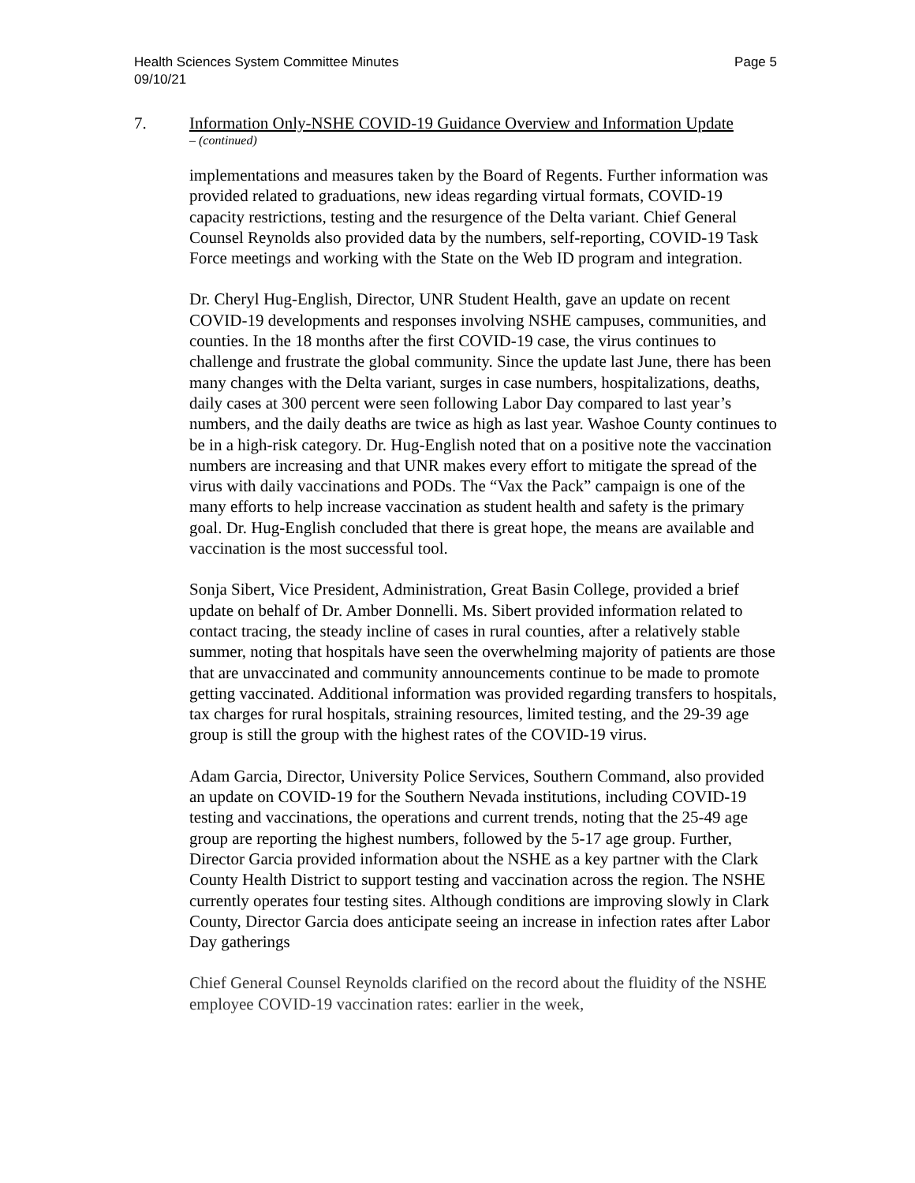Health Sciences System Committee Minutes
09/10/21
Page 5
7. Information Only-NSHE COVID-19 Guidance Overview and Information Update
– (continued)
implementations and measures taken by the Board of Regents. Further information was provided related to graduations, new ideas regarding virtual formats, COVID-19 capacity restrictions, testing and the resurgence of the Delta variant. Chief General Counsel Reynolds also provided data by the numbers, self-reporting, COVID-19 Task Force meetings and working with the State on the Web ID program and integration.
Dr. Cheryl Hug-English, Director, UNR Student Health, gave an update on recent COVID-19 developments and responses involving NSHE campuses, communities, and counties. In the 18 months after the first COVID-19 case, the virus continues to challenge and frustrate the global community. Since the update last June, there has been many changes with the Delta variant, surges in case numbers, hospitalizations, deaths, daily cases at 300 percent were seen following Labor Day compared to last year’s numbers, and the daily deaths are twice as high as last year. Washoe County continues to be in a high-risk category. Dr. Hug-English noted that on a positive note the vaccination numbers are increasing and that UNR makes every effort to mitigate the spread of the virus with daily vaccinations and PODs. The “Vax the Pack” campaign is one of the many efforts to help increase vaccination as student health and safety is the primary goal. Dr. Hug-English concluded that there is great hope, the means are available and vaccination is the most successful tool.
Sonja Sibert, Vice President, Administration, Great Basin College, provided a brief update on behalf of Dr. Amber Donnelli. Ms. Sibert provided information related to contact tracing, the steady incline of cases in rural counties, after a relatively stable summer, noting that hospitals have seen the overwhelming majority of patients are those that are unvaccinated and community announcements continue to be made to promote getting vaccinated. Additional information was provided regarding transfers to hospitals, tax charges for rural hospitals, straining resources, limited testing, and the 29-39 age group is still the group with the highest rates of the COVID-19 virus.
Adam Garcia, Director, University Police Services, Southern Command, also provided an update on COVID-19 for the Southern Nevada institutions, including COVID-19 testing and vaccinations, the operations and current trends, noting that the 25-49 age group are reporting the highest numbers, followed by the 5-17 age group. Further, Director Garcia provided information about the NSHE as a key partner with the Clark County Health District to support testing and vaccination across the region. The NSHE currently operates four testing sites. Although conditions are improving slowly in Clark County, Director Garcia does anticipate seeing an increase in infection rates after Labor Day gatherings
Chief General Counsel Reynolds clarified on the record about the fluidity of the NSHE employee COVID-19 vaccination rates: earlier in the week,